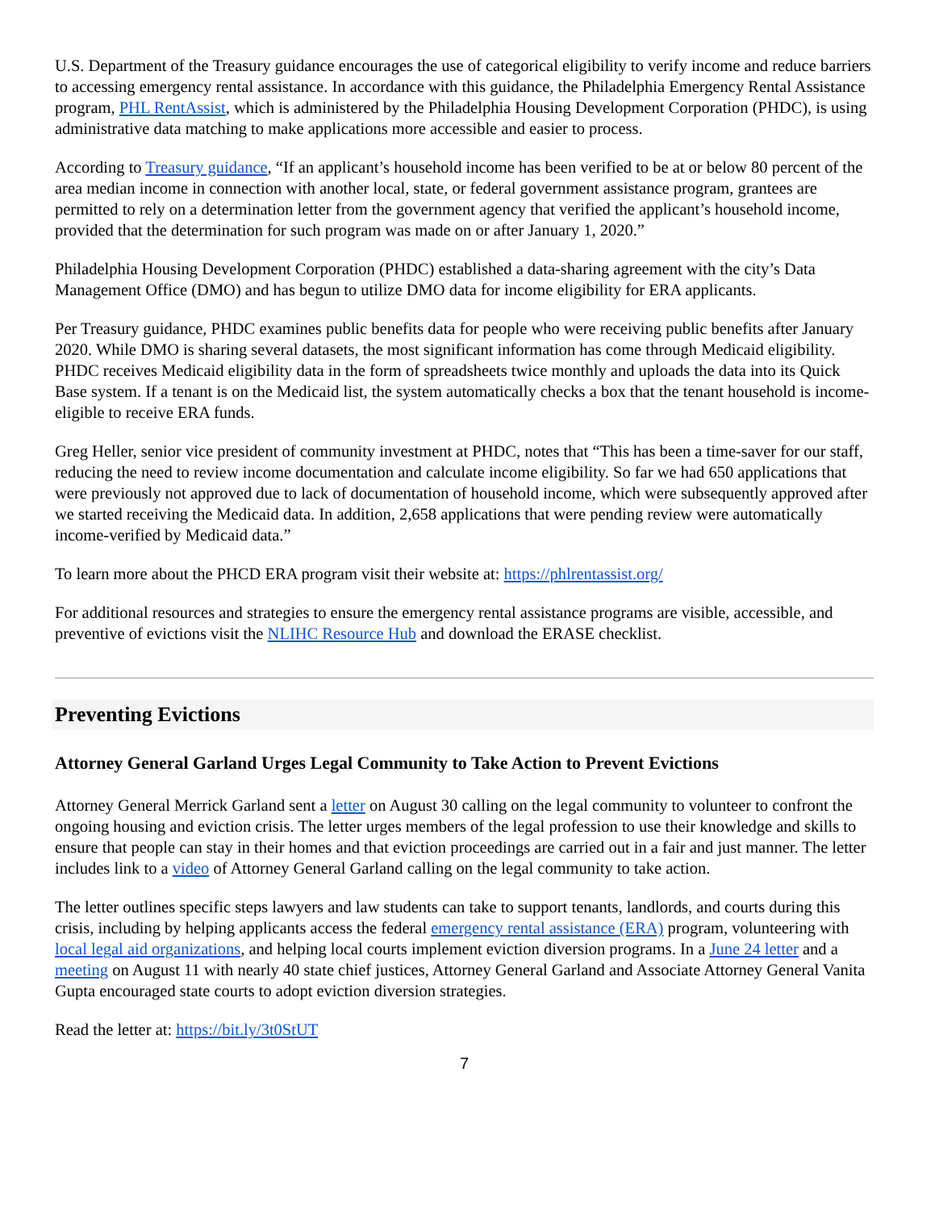U.S. Department of the Treasury guidance encourages the use of categorical eligibility to verify income and reduce barriers to accessing emergency rental assistance. In accordance with this guidance, the Philadelphia Emergency Rental Assistance program, PHL RentAssist, which is administered by the Philadelphia Housing Development Corporation (PHDC), is using administrative data matching to make applications more accessible and easier to process.
According to Treasury guidance, “If an applicant’s household income has been verified to be at or below 80 percent of the area median income in connection with another local, state, or federal government assistance program, grantees are permitted to rely on a determination letter from the government agency that verified the applicant’s household income, provided that the determination for such program was made on or after January 1, 2020.”
Philadelphia Housing Development Corporation (PHDC) established a data-sharing agreement with the city’s Data Management Office (DMO) and has begun to utilize DMO data for income eligibility for ERA applicants.
Per Treasury guidance, PHDC examines public benefits data for people who were receiving public benefits after January 2020. While DMO is sharing several datasets, the most significant information has come through Medicaid eligibility. PHDC receives Medicaid eligibility data in the form of spreadsheets twice monthly and uploads the data into its Quick Base system. If a tenant is on the Medicaid list, the system automatically checks a box that the tenant household is income-eligible to receive ERA funds.
Greg Heller, senior vice president of community investment at PHDC, notes that “This has been a time-saver for our staff, reducing the need to review income documentation and calculate income eligibility. So far we had 650 applications that were previously not approved due to lack of documentation of household income, which were subsequently approved after we started receiving the Medicaid data. In addition, 2,658 applications that were pending review were automatically income-verified by Medicaid data.”
To learn more about the PHCD ERA program visit their website at: https://phlrentassist.org/
For additional resources and strategies to ensure the emergency rental assistance programs are visible, accessible, and preventive of evictions visit the NLIHC Resource Hub and download the ERASE checklist.
Preventing Evictions
Attorney General Garland Urges Legal Community to Take Action to Prevent Evictions
Attorney General Merrick Garland sent a letter on August 30 calling on the legal community to volunteer to confront the ongoing housing and eviction crisis. The letter urges members of the legal profession to use their knowledge and skills to ensure that people can stay in their homes and that eviction proceedings are carried out in a fair and just manner. The letter includes link to a video of Attorney General Garland calling on the legal community to take action.
The letter outlines specific steps lawyers and law students can take to support tenants, landlords, and courts during this crisis, including by helping applicants access the federal emergency rental assistance (ERA) program, volunteering with local legal aid organizations, and helping local courts implement eviction diversion programs. In a June 24 letter and a meeting on August 11 with nearly 40 state chief justices, Attorney General Garland and Associate Attorney General Vanita Gupta encouraged state courts to adopt eviction diversion strategies.
Read the letter at: https://bit.ly/3t0StUT
7